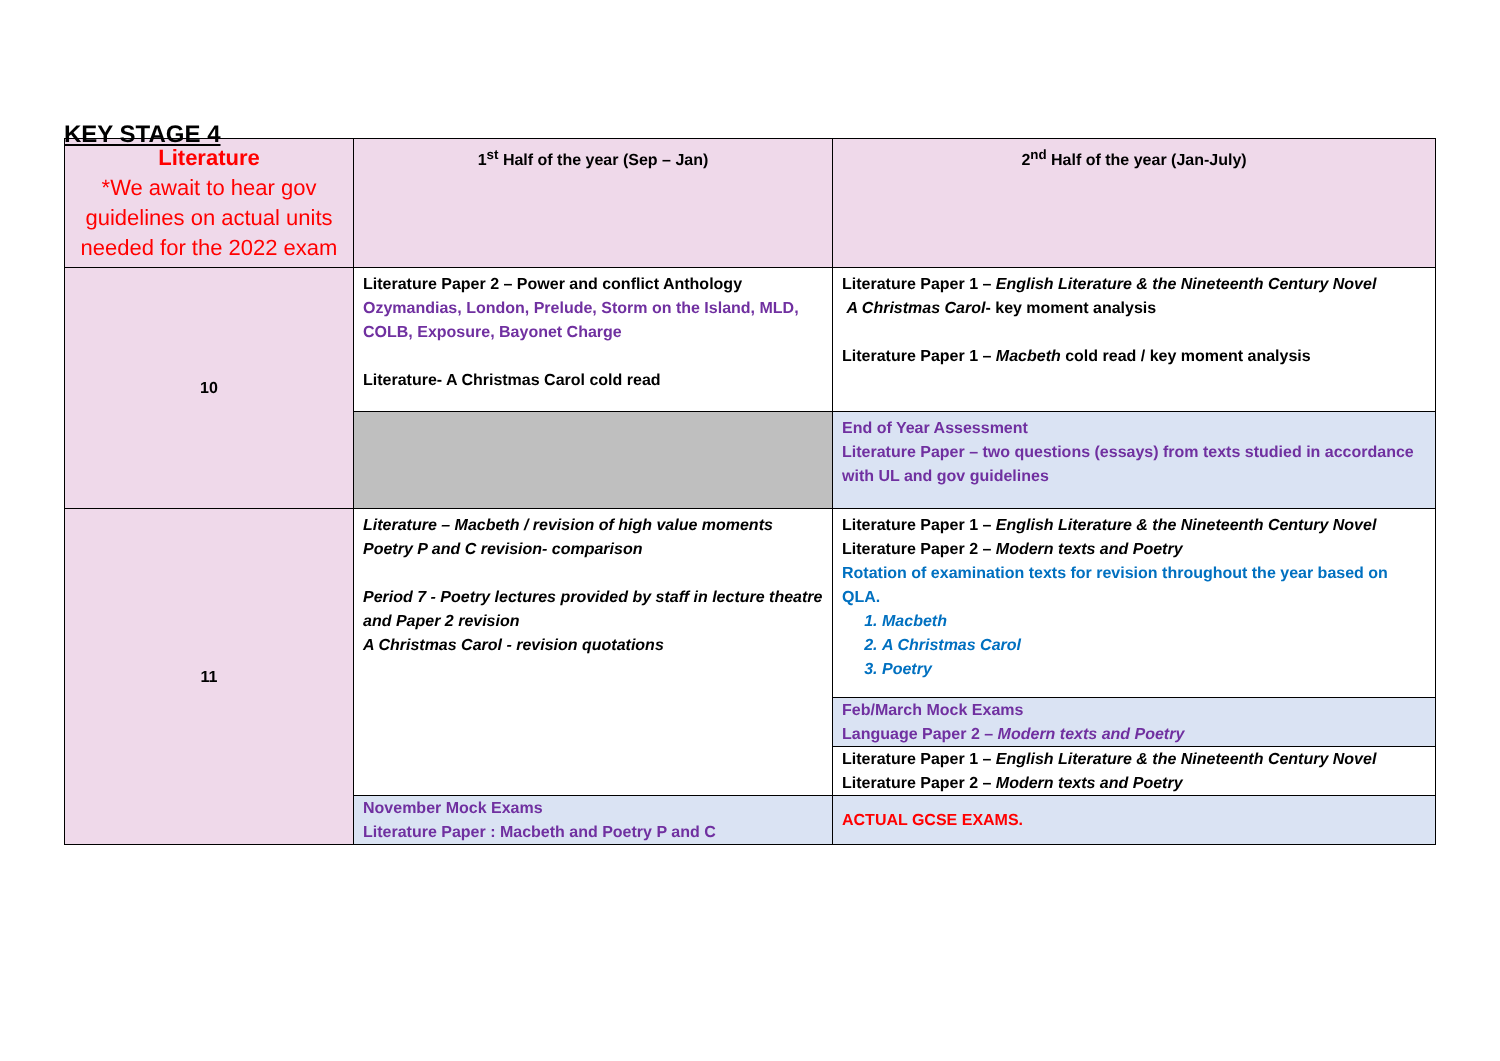KEY STAGE 4
| Literature *We await to hear gov guidelines on actual units needed for the 2022 exam | 1<sup>st</sup> Half of the year (Sep – Jan) | 2<sup>nd</sup> Half of the year (Jan-July) |
| 10 | Literature Paper 2 – Power and conflict Anthology Ozymandias, London, Prelude, Storm on the Island, MLD, COLB, Exposure, Bayonet Charge Literature- A Christmas Carol cold read | Literature Paper 1 – English Literature & the Nineteenth Century Novel A Christmas Carol - key moment analysis Literature Paper 1 – Macbeth cold read / key moment analysis |
| | | End of Year Assessment Literature Paper – two questions (essays) from texts studied in accordance with UL and gov guidelines |
| 11 | Literature – Macbeth / revision of high value moments Poetry P and C revision- comparison Period 7 - Poetry lectures provided by staff in lecture theatre and Paper 2 revision A Christmas Carol - revision quotations | Literature Paper 1 – English Literature & the Nineteenth Century Novel Literature Paper 2 – Modern texts and Poetry Rotation of examination texts for revision throughout the year based on QLA. 1. Macbeth 2. A Christmas Carol 3. Poetry |
| | | Feb/March Mock Exams Language Paper 2 – Modern texts and Poetry Literature Paper 1 – English Literature & the Nineteenth Century Novel Literature Paper 2 – Modern texts and Poetry |
| | November Mock Exams Literature Paper : Macbeth and Poetry P and C | ACTUAL GCSE EXAMS. |